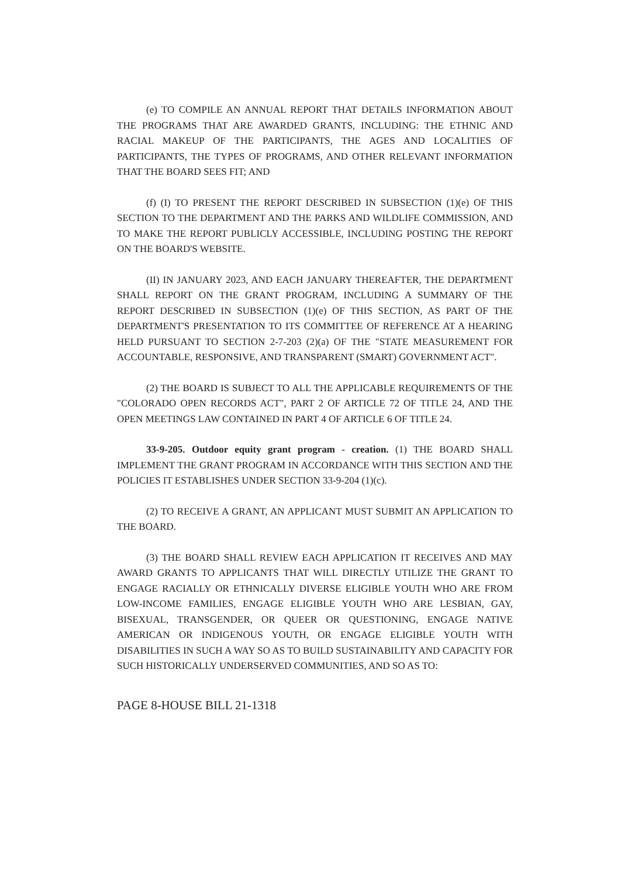(e) TO COMPILE AN ANNUAL REPORT THAT DETAILS INFORMATION ABOUT THE PROGRAMS THAT ARE AWARDED GRANTS, INCLUDING: THE ETHNIC AND RACIAL MAKEUP OF THE PARTICIPANTS, THE AGES AND LOCALITIES OF PARTICIPANTS, THE TYPES OF PROGRAMS, AND OTHER RELEVANT INFORMATION THAT THE BOARD SEES FIT; AND
(f) (I) TO PRESENT THE REPORT DESCRIBED IN SUBSECTION (1)(e) OF THIS SECTION TO THE DEPARTMENT AND THE PARKS AND WILDLIFE COMMISSION, AND TO MAKE THE REPORT PUBLICLY ACCESSIBLE, INCLUDING POSTING THE REPORT ON THE BOARD'S WEBSITE.
(II) IN JANUARY 2023, AND EACH JANUARY THEREAFTER, THE DEPARTMENT SHALL REPORT ON THE GRANT PROGRAM, INCLUDING A SUMMARY OF THE REPORT DESCRIBED IN SUBSECTION (1)(e) OF THIS SECTION, AS PART OF THE DEPARTMENT'S PRESENTATION TO ITS COMMITTEE OF REFERENCE AT A HEARING HELD PURSUANT TO SECTION 2-7-203 (2)(a) OF THE "STATE MEASUREMENT FOR ACCOUNTABLE, RESPONSIVE, AND TRANSPARENT (SMART) GOVERNMENT ACT".
(2) THE BOARD IS SUBJECT TO ALL THE APPLICABLE REQUIREMENTS OF THE "COLORADO OPEN RECORDS ACT", PART 2 OF ARTICLE 72 OF TITLE 24, AND THE OPEN MEETINGS LAW CONTAINED IN PART 4 OF ARTICLE 6 OF TITLE 24.
33-9-205. Outdoor equity grant program - creation. (1) THE BOARD SHALL IMPLEMENT THE GRANT PROGRAM IN ACCORDANCE WITH THIS SECTION AND THE POLICIES IT ESTABLISHES UNDER SECTION 33-9-204 (1)(c).
(2) TO RECEIVE A GRANT, AN APPLICANT MUST SUBMIT AN APPLICATION TO THE BOARD.
(3) THE BOARD SHALL REVIEW EACH APPLICATION IT RECEIVES AND MAY AWARD GRANTS TO APPLICANTS THAT WILL DIRECTLY UTILIZE THE GRANT TO ENGAGE RACIALLY OR ETHNICALLY DIVERSE ELIGIBLE YOUTH WHO ARE FROM LOW-INCOME FAMILIES, ENGAGE ELIGIBLE YOUTH WHO ARE LESBIAN, GAY, BISEXUAL, TRANSGENDER, OR QUEER OR QUESTIONING, ENGAGE NATIVE AMERICAN OR INDIGENOUS YOUTH, OR ENGAGE ELIGIBLE YOUTH WITH DISABILITIES IN SUCH A WAY SO AS TO BUILD SUSTAINABILITY AND CAPACITY FOR SUCH HISTORICALLY UNDERSERVED COMMUNITIES, AND SO AS TO:
PAGE 8-HOUSE BILL 21-1318